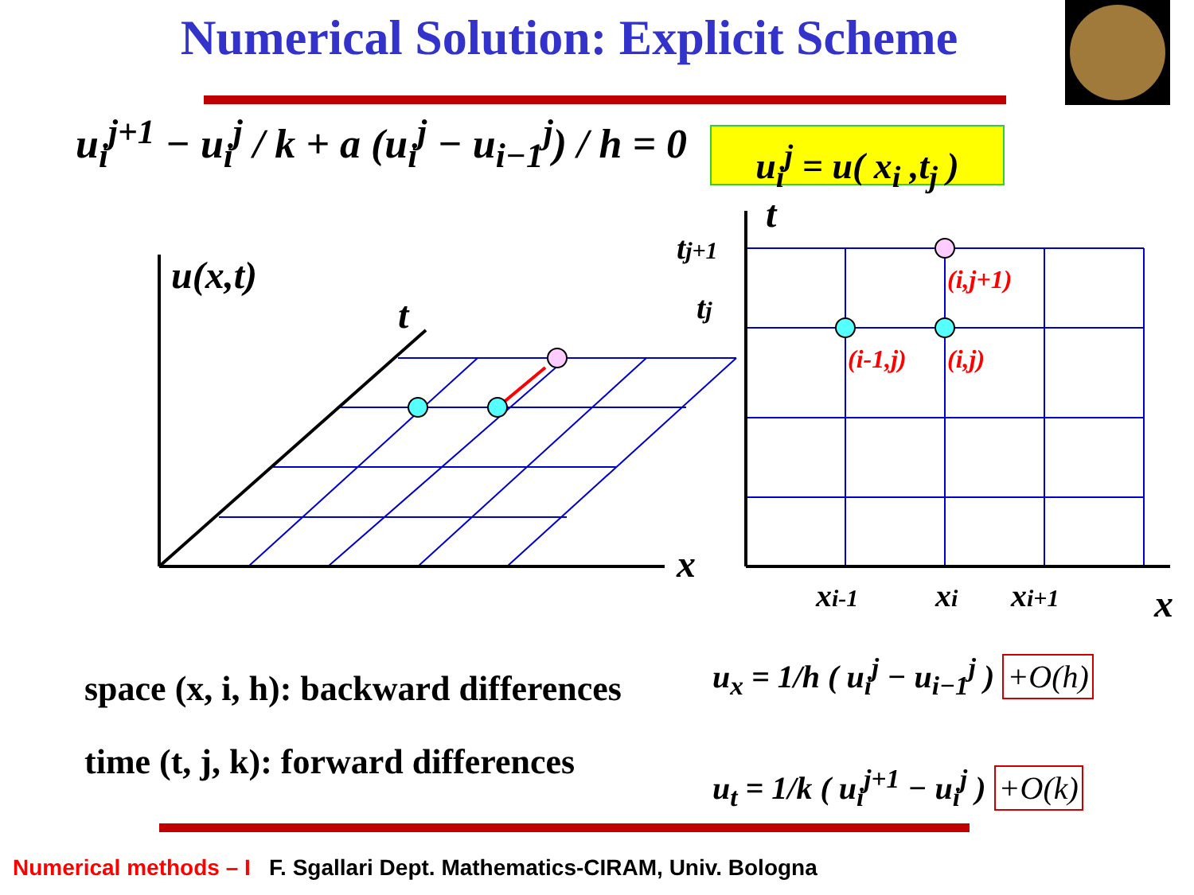Numerical Solution: Explicit Scheme
u<sub>i</sub><sup>j+1</sup> − u<sub>i</sub><sup>j</sup> / k + a (u<sub>i</sub><sup>j</sup> − u<sub>i−1</sub><sup>j</sup>) / h = 0
u<sub>i</sub><sup>j</sup> = u( x<sub>i</sub> ,t<sub>j</sub> )
u(x,t)
t
x
t
x
tj+1
tj
xi-1
xi
xi+1
(i,j+1)
(i-1,j)
(i,j)
space (x, i, h): backward differences
time (t, j, k): forward differences
u<sub>x</sub> = 1/h ( u<sub>i</sub><sup>j</sup> − u<sub>i−1</sub><sup>j</sup> ) +O(h)
u<sub>t</sub> = 1/k ( u<sub>i</sub><sup>j+1</sup> − u<sub>i</sub><sup>j</sup> ) +O(k)
Numerical methods – I F. Sgallari Dept. Mathematics-CIRAM, Univ. Bologna